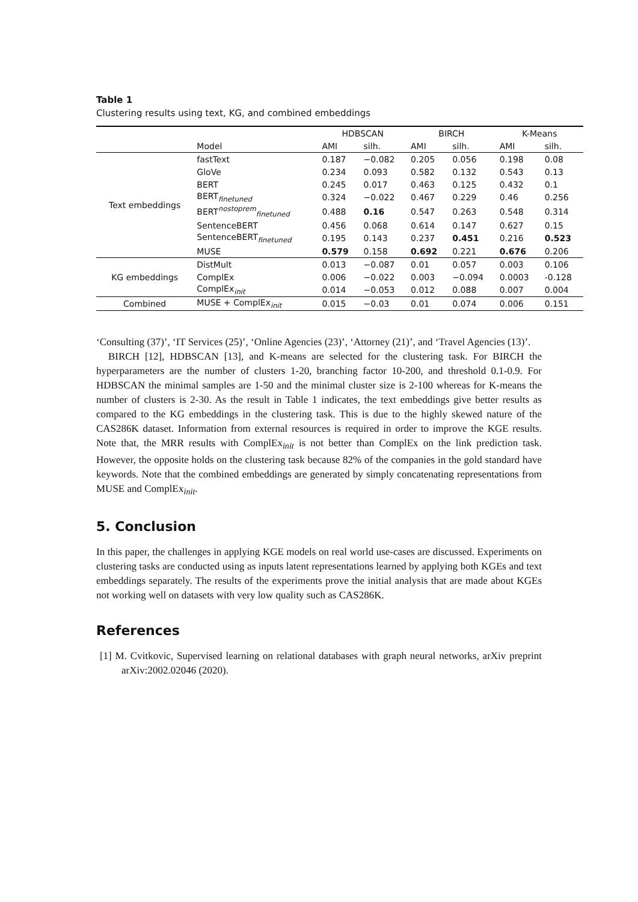Table 1
Clustering results using text, KG, and combined embeddings
| | | HDBSCAN | | BIRCH | | K-Means | |
| --- | --- | --- | --- | --- | --- | --- | --- |
| | Model | AMI | silh. | AMI | silh. | AMI | silh. |
| Text embeddings | fastText | 0.187 | −0.082 | 0.205 | 0.056 | 0.198 | 0.08 |
| | GloVe | 0.234 | 0.093 | 0.582 | 0.132 | 0.543 | 0.13 |
| | BERT | 0.245 | 0.017 | 0.463 | 0.125 | 0.432 | 0.1 |
| | BERT<sub>finetuned</sub> | 0.324 | −0.022 | 0.467 | 0.229 | 0.46 | 0.256 |
| | BERT<sup>nostoprem</sup><sub>finetuned</sub> | 0.488 | 0.16 | 0.547 | 0.263 | 0.548 | 0.314 |
| | SentenceBERT | 0.456 | 0.068 | 0.614 | 0.147 | 0.627 | 0.15 |
| | SentenceBERT<sub>finetuned</sub> | 0.195 | 0.143 | 0.237 | 0.451 | 0.216 | 0.523 |
| | MUSE | 0.579 | 0.158 | 0.692 | 0.221 | 0.676 | 0.206 |
| KG embeddings | DistMult | 0.013 | −0.087 | 0.01 | 0.057 | 0.003 | 0.106 |
| | ComplEx | 0.006 | −0.022 | 0.003 | −0.094 | 0.0003 | -0.128 |
| | ComplEx<sub>init</sub> | 0.014 | −0.053 | 0.012 | 0.088 | 0.007 | 0.004 |
| Combined | MUSE + ComplEx<sub>init</sub> | 0.015 | −0.03 | 0.01 | 0.074 | 0.006 | 0.151 |
‘Consulting (37)’, ‘IT Services (25)’, ‘Online Agencies (23)’, ‘Attorney (21)’, and ‘Travel Agencies (13)’.
BIRCH [12], HDBSCAN [13], and K-means are selected for the clustering task. For BIRCH the hyperparameters are the number of clusters 1-20, branching factor 10-200, and threshold 0.1-0.9. For HDBSCAN the minimal samples are 1-50 and the minimal cluster size is 2-100 whereas for K-means the number of clusters is 2-30. As the result in Table 1 indicates, the text embeddings give better results as compared to the KG embeddings in the clustering task. This is due to the highly skewed nature of the CAS286K dataset. Information from external resources is required in order to improve the KGE results. Note that, the MRR results with ComplEx<sub>init</sub> is not better than ComplEx on the link prediction task. However, the opposite holds on the clustering task because 82% of the companies in the gold standard have keywords. Note that the combined embeddings are generated by simply concatenating representations from MUSE and ComplEx<sub>init</sub>.
5. Conclusion
In this paper, the challenges in applying KGE models on real world use-cases are discussed. Experiments on clustering tasks are conducted using as inputs latent representations learned by applying both KGEs and text embeddings separately. The results of the experiments prove the initial analysis that are made about KGEs not working well on datasets with very low quality such as CAS286K.
References
[1] M. Cvitkovic, Supervised learning on relational databases with graph neural networks, arXiv preprint arXiv:2002.02046 (2020).